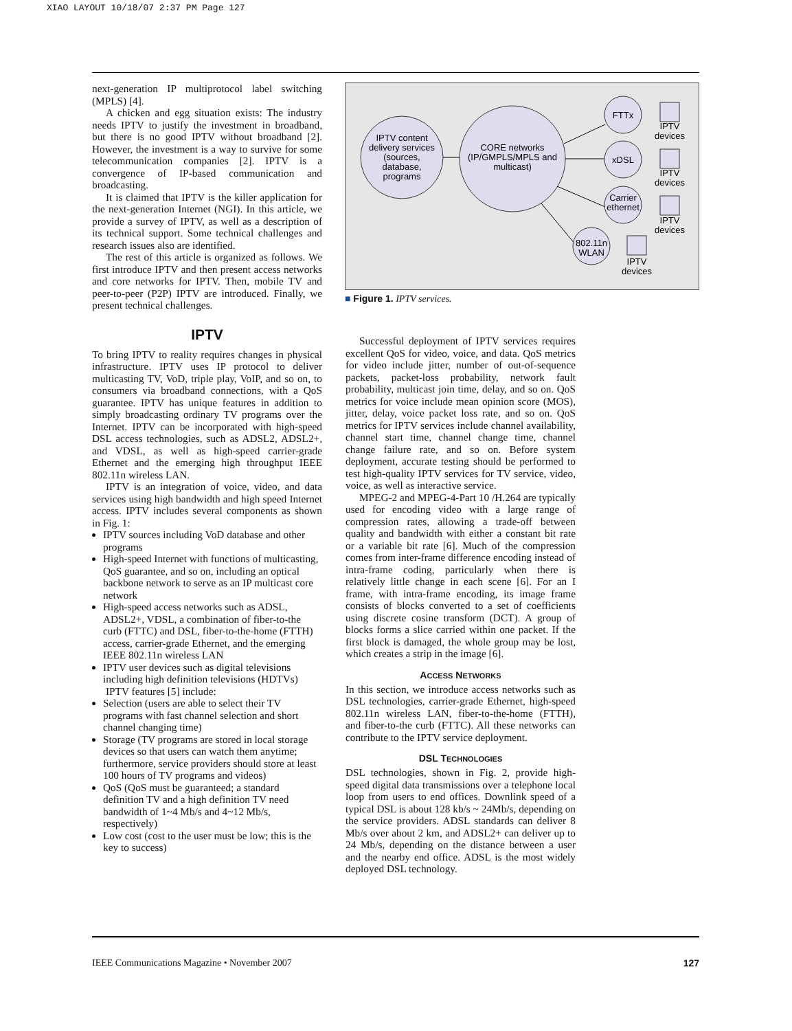XIAO LAYOUT 10/18/07 2:37 PM Page 127
next-generation IP multiprotocol label switching (MPLS) [4].
A chicken and egg situation exists: The industry needs IPTV to justify the investment in broadband, but there is no good IPTV without broadband [2]. However, the investment is a way to survive for some telecommunication companies [2]. IPTV is a convergence of IP-based communication and broadcasting.
It is claimed that IPTV is the killer application for the next-generation Internet (NGI). In this article, we provide a survey of IPTV, as well as a description of its technical support. Some technical challenges and research issues also are identified.
The rest of this article is organized as follows. We first introduce IPTV and then present access networks and core networks for IPTV. Then, mobile TV and peer-to-peer (P2P) IPTV are introduced. Finally, we present technical challenges.
IPTV
To bring IPTV to reality requires changes in physical infrastructure. IPTV uses IP protocol to deliver multicasting TV, VoD, triple play, VoIP, and so on, to consumers via broadband connections, with a QoS guarantee. IPTV has unique features in addition to simply broadcasting ordinary TV programs over the Internet. IPTV can be incorporated with high-speed DSL access technologies, such as ADSL2, ADSL2+, and VDSL, as well as high-speed carrier-grade Ethernet and the emerging high throughput IEEE 802.11n wireless LAN.
IPTV is an integration of voice, video, and data services using high bandwidth and high speed Internet access. IPTV includes several components as shown in Fig. 1:
IPTV sources including VoD database and other programs
High-speed Internet with functions of multicasting, QoS guarantee, and so on, including an optical backbone network to serve as an IP multicast core network
High-speed access networks such as ADSL, ADSL2+, VDSL, a combination of fiber-to-the curb (FTTC) and DSL, fiber-to-the-home (FTTH) access, carrier-grade Ethernet, and the emerging IEEE 802.11n wireless LAN
IPTV user devices such as digital televisions including high definition televisions (HDTVs)
IPTV features [5] include:
Selection (users are able to select their TV programs with fast channel selection and short channel changing time)
Storage (TV programs are stored in local storage devices so that users can watch them anytime; furthermore, service providers should store at least 100 hours of TV programs and videos)
QoS (QoS must be guaranteed; a standard definition TV and a high definition TV need bandwidth of 1~4 Mb/s and 4~12 Mb/s, respectively)
Low cost (cost to the user must be low; this is the key to success)
IPTV content
delivery services
(sources,
database,
programs
CORE networks
(IP/GMPLS/MPLS and
multicast)
FTTx
xDSL
Carrier
ethernet
802.11n
WLAN
IPTV
devices
IPTV
devices
IPTV
devices
IPTV
devices
■ Figure 1. IPTV services.
Successful deployment of IPTV services requires excellent QoS for video, voice, and data. QoS metrics for video include jitter, number of out-of-sequence packets, packet-loss probability, network fault probability, multicast join time, delay, and so on. QoS metrics for voice include mean opinion score (MOS), jitter, delay, voice packet loss rate, and so on. QoS metrics for IPTV services include channel availability, channel start time, channel change time, channel change failure rate, and so on. Before system deployment, accurate testing should be performed to test high-quality IPTV services for TV service, video, voice, as well as interactive service.
MPEG-2 and MPEG-4-Part 10 /H.264 are typically used for encoding video with a large range of compression rates, allowing a trade-off between quality and bandwidth with either a constant bit rate or a variable bit rate [6]. Much of the compression comes from inter-frame difference encoding instead of intra-frame coding, particularly when there is relatively little change in each scene [6]. For an I frame, with intra-frame encoding, its image frame consists of blocks converted to a set of coefficients using discrete cosine transform (DCT). A group of blocks forms a slice carried within one packet. If the first block is damaged, the whole group may be lost, which creates a strip in the image [6].
ACCESS NETWORKS
In this section, we introduce access networks such as DSL technologies, carrier-grade Ethernet, high-speed 802.11n wireless LAN, fiber-to-the-home (FTTH), and fiber-to-the curb (FTTC). All these networks can contribute to the IPTV service deployment.
DSL TECHNOLOGIES
DSL technologies, shown in Fig. 2, provide high-speed digital data transmissions over a telephone local loop from users to end offices. Downlink speed of a typical DSL is about 128 kb/s ~ 24Mb/s, depending on the service providers. ADSL standards can deliver 8 Mb/s over about 2 km, and ADSL2+ can deliver up to 24 Mb/s, depending on the distance between a user and the nearby end office. ADSL is the most widely deployed DSL technology.
IEEE Communications Magazine • November 2007 127